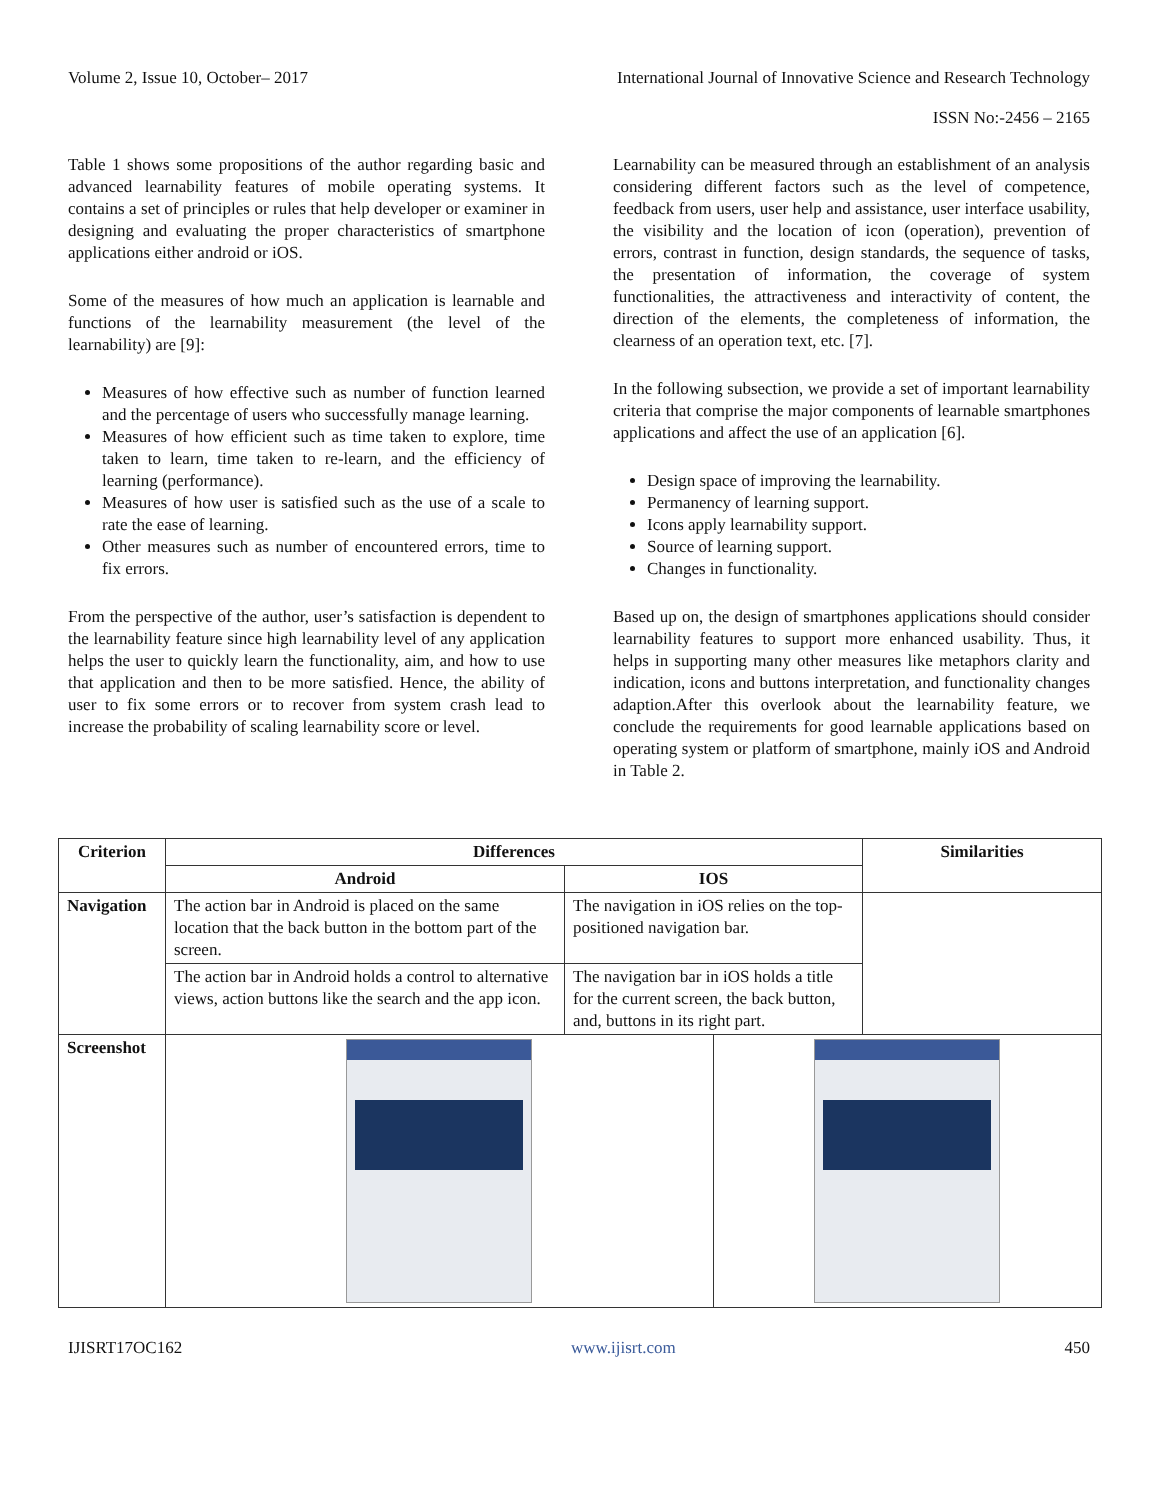Volume 2, Issue 10, October– 2017 International Journal of Innovative Science and Research Technology
ISSN No:-2456 – 2165
Table 1 shows some propositions of the author regarding basic and advanced learnability features of mobile operating systems. It contains a set of principles or rules that help developer or examiner in designing and evaluating the proper characteristics of smartphone applications either android or iOS.
Some of the measures of how much an application is learnable and functions of the learnability measurement (the level of the learnability) are [9]:
Measures of how effective such as number of function learned and the percentage of users who successfully manage learning.
Measures of how efficient such as time taken to explore, time taken to learn, time taken to re-learn, and the efficiency of learning (performance).
Measures of how user is satisfied such as the use of a scale to rate the ease of learning.
Other measures such as number of encountered errors, time to fix errors.
From the perspective of the author, user’s satisfaction is dependent to the learnability feature since high learnability level of any application helps the user to quickly learn the functionality, aim, and how to use that application and then to be more satisfied. Hence, the ability of user to fix some errors or to recover from system crash lead to increase the probability of scaling learnability score or level.
Learnability can be measured through an establishment of an analysis considering different factors such as the level of competence, feedback from users, user help and assistance, user interface usability, the visibility and the location of icon (operation), prevention of errors, contrast in function, design standards, the sequence of tasks, the presentation of information, the coverage of system functionalities, the attractiveness and interactivity of content, the direction of the elements, the completeness of information, the clearness of an operation text, etc. [7].
In the following subsection, we provide a set of important learnability criteria that comprise the major components of learnable smartphones applications and affect the use of an application [6].
Design space of improving the learnability.
Permanency of learning support.
Icons apply learnability support.
Source of learning support.
Changes in functionality.
Based up on, the design of smartphones applications should consider learnability features to support more enhanced usability. Thus, it helps in supporting many other measures like metaphors clarity and indication, icons and buttons interpretation, and functionality changes adaption.After this overlook about the learnability feature, we conclude the requirements for good learnable applications based on operating system or platform of smartphone, mainly iOS and Android in Table 2.
| Criterion | Differences | | | Similarities |
| --- | --- | --- | --- | --- |
| | Android | IOS | | |
| Navigation | The action bar in Android is placed on the same location that the back button in the bottom part of the screen. | The navigation in iOS relies on the top-positioned navigation bar. | | |
| | The action bar in Android holds a control to alternative views, action buttons like the search and the app icon. | The navigation bar in iOS holds a title for the current screen, the back button, and, buttons in its right part. | | |
| Screenshot | | | | |
IJISRT17OC162 www.ijisrt.com 450